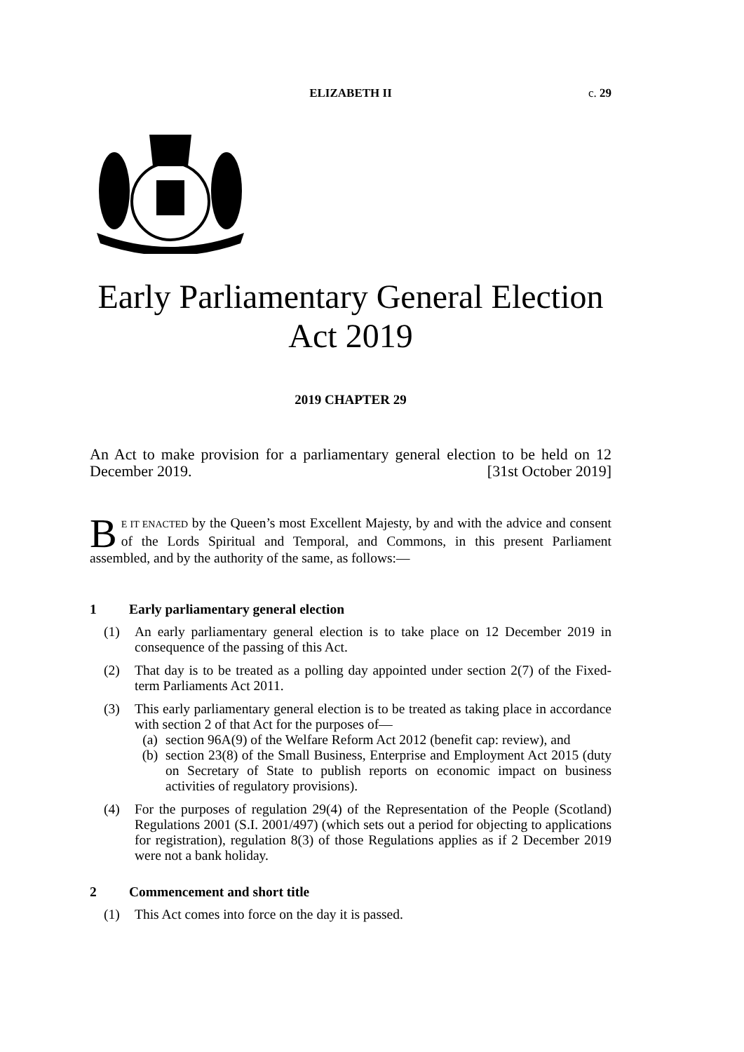ELIZABETH II c. 29
Early Parliamentary General Election
Act 2019
2019 CHAPTER 29
An Act to make provision for a parliamentary general election to be held on 12 December 2019. [31st October 2019]
BE IT ENACTED by the Queen’s most Excellent Majesty, by and with the advice and consent of the Lords Spiritual and Temporal, and Commons, in this present Parliament assembled, and by the authority of the same, as follows:—
1 Early parliamentary general election
(1) An early parliamentary general election is to take place on 12 December 2019 in consequence of the passing of this Act.
(2) That day is to be treated as a polling day appointed under section 2(7) of the Fixed-term Parliaments Act 2011.
(3) This early parliamentary general election is to be treated as taking place in accordance with section 2 of that Act for the purposes of—
(a) section 96A(9) of the Welfare Reform Act 2012 (benefit cap: review), and
(b) section 23(8) of the Small Business, Enterprise and Employment Act 2015 (duty on Secretary of State to publish reports on economic impact on business activities of regulatory provisions).
(4) For the purposes of regulation 29(4) of the Representation of the People (Scotland) Regulations 2001 (S.I. 2001/497) (which sets out a period for objecting to applications for registration), regulation 8(3) of those Regulations applies as if 2 December 2019 were not a bank holiday.
2 Commencement and short title
(1) This Act comes into force on the day it is passed.